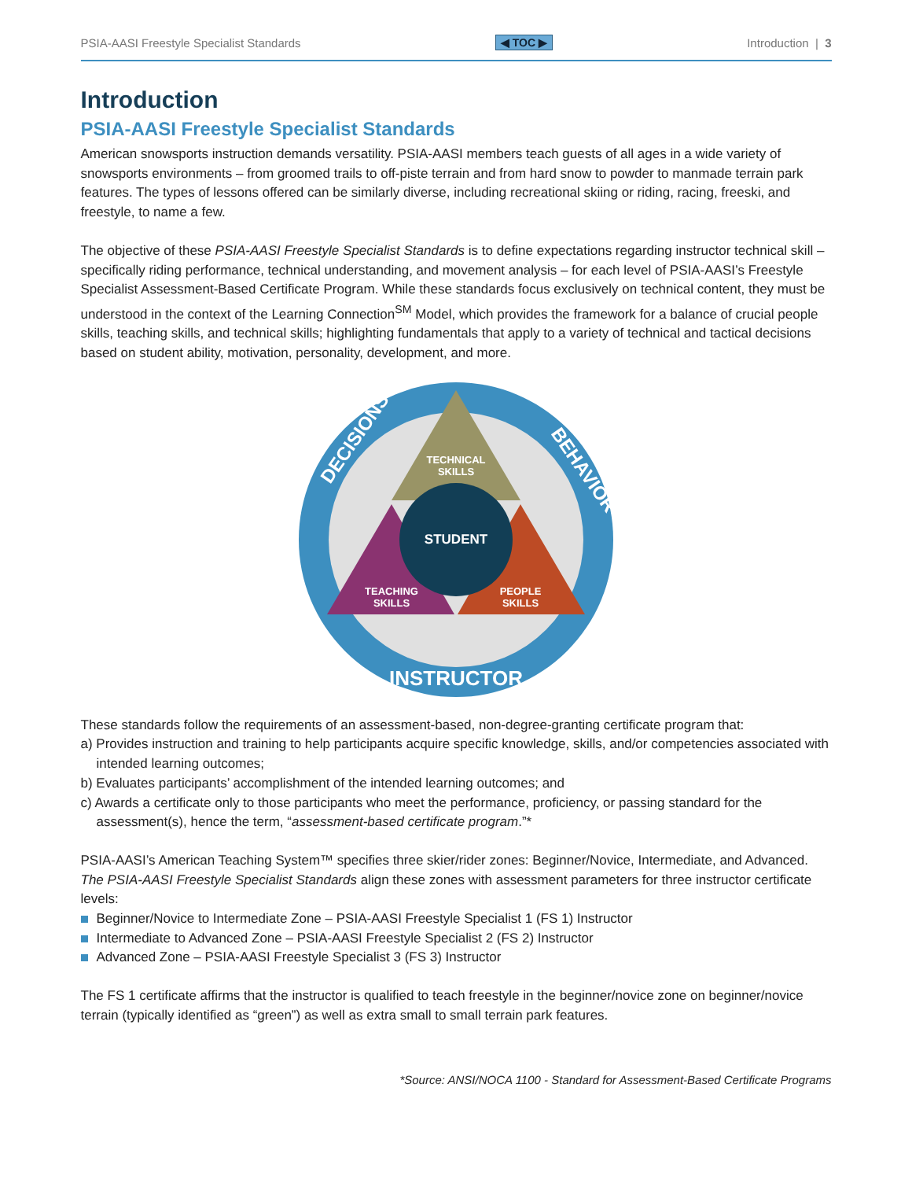PSIA-AASI Freestyle Specialist Standards ◀ TOC ▶ Introduction | 3
Introduction
PSIA-AASI Freestyle Specialist Standards
American snowsports instruction demands versatility. PSIA-AASI members teach guests of all ages in a wide variety of snowsports environments – from groomed trails to off-piste terrain and from hard snow to powder to manmade terrain park features. The types of lessons offered can be similarly diverse, including recreational skiing or riding, racing, freeski, and freestyle, to name a few.
The objective of these PSIA-AASI Freestyle Specialist Standards is to define expectations regarding instructor technical skill – specifically riding performance, technical understanding, and movement analysis – for each level of PSIA-AASI’s Freestyle Specialist Assessment-Based Certificate Program. While these standards focus exclusively on technical content, they must be understood in the context of the Learning Connection<sup>SM</sup> Model, which provides the framework for a balance of crucial people skills, teaching skills, and technical skills; highlighting fundamentals that apply to a variety of technical and tactical decisions based on student ability, motivation, personality, development, and more.
STUDENT
TECHNICAL
SKILLS
TEACHING
SKILLS
PEOPLE
SKILLS
DECISIONS
BEHAVIOR
INSTRUCTOR
These standards follow the requirements of an assessment-based, non-degree-granting certificate program that:
a) Provides instruction and training to help participants acquire specific knowledge, skills, and/or competencies associated with intended learning outcomes;
b) Evaluates participants’ accomplishment of the intended learning outcomes; and
c) Awards a certificate only to those participants who meet the performance, proficiency, or passing standard for the assessment(s), hence the term, “assessment-based certificate program.”*
PSIA-AASI’s American Teaching System™ specifies three skier/rider zones: Beginner/Novice, Intermediate, and Advanced. The PSIA-AASI Freestyle Specialist Standards align these zones with assessment parameters for three instructor certificate levels:
Beginner/Novice to Intermediate Zone – PSIA-AASI Freestyle Specialist 1 (FS 1) Instructor
Intermediate to Advanced Zone – PSIA-AASI Freestyle Specialist 2 (FS 2) Instructor
Advanced Zone – PSIA-AASI Freestyle Specialist 3 (FS 3) Instructor
The FS 1 certificate affirms that the instructor is qualified to teach freestyle in the beginner/novice zone on beginner/novice terrain (typically identified as “green”) as well as extra small to small terrain park features.
*Source: ANSI/NOCA 1100 - Standard for Assessment-Based Certificate Programs